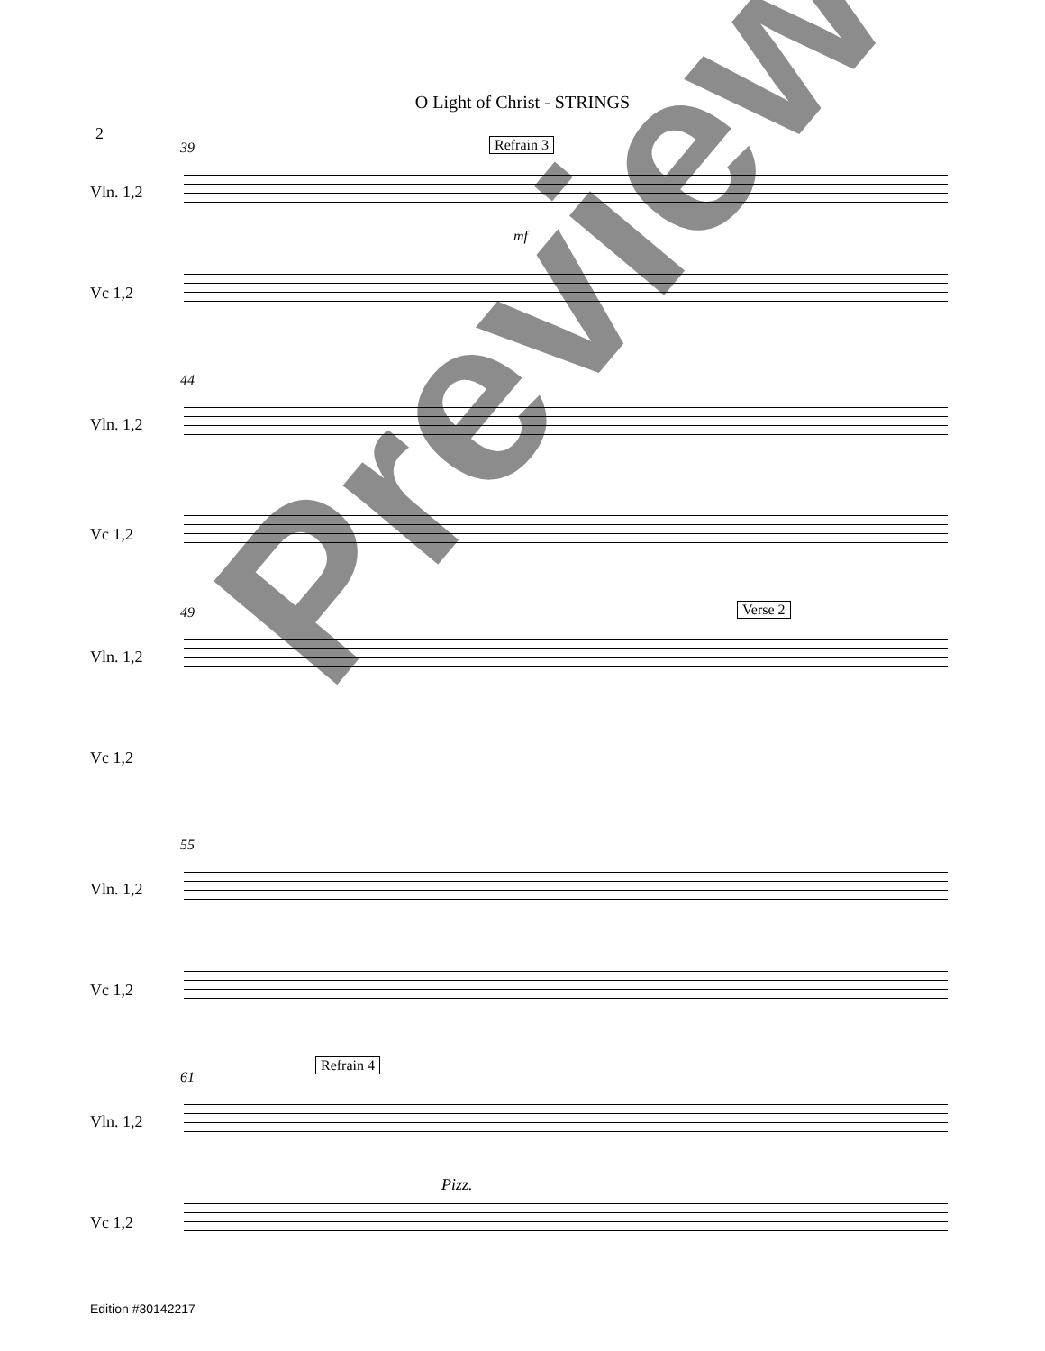O Light of Christ - STRINGS
2
39 Refrain 3
Vln. 1,2
Vc 1,2
mf
44
Vln. 1,2
Vc 1,2
49 Verse 2
Vln. 1,2
Vc 1,2
55
Vln. 1,2
Vc 1,2
61
Refrain 4
Vln. 1,2
Vc 1,2
Pizz.
Preview
Edition #30142217